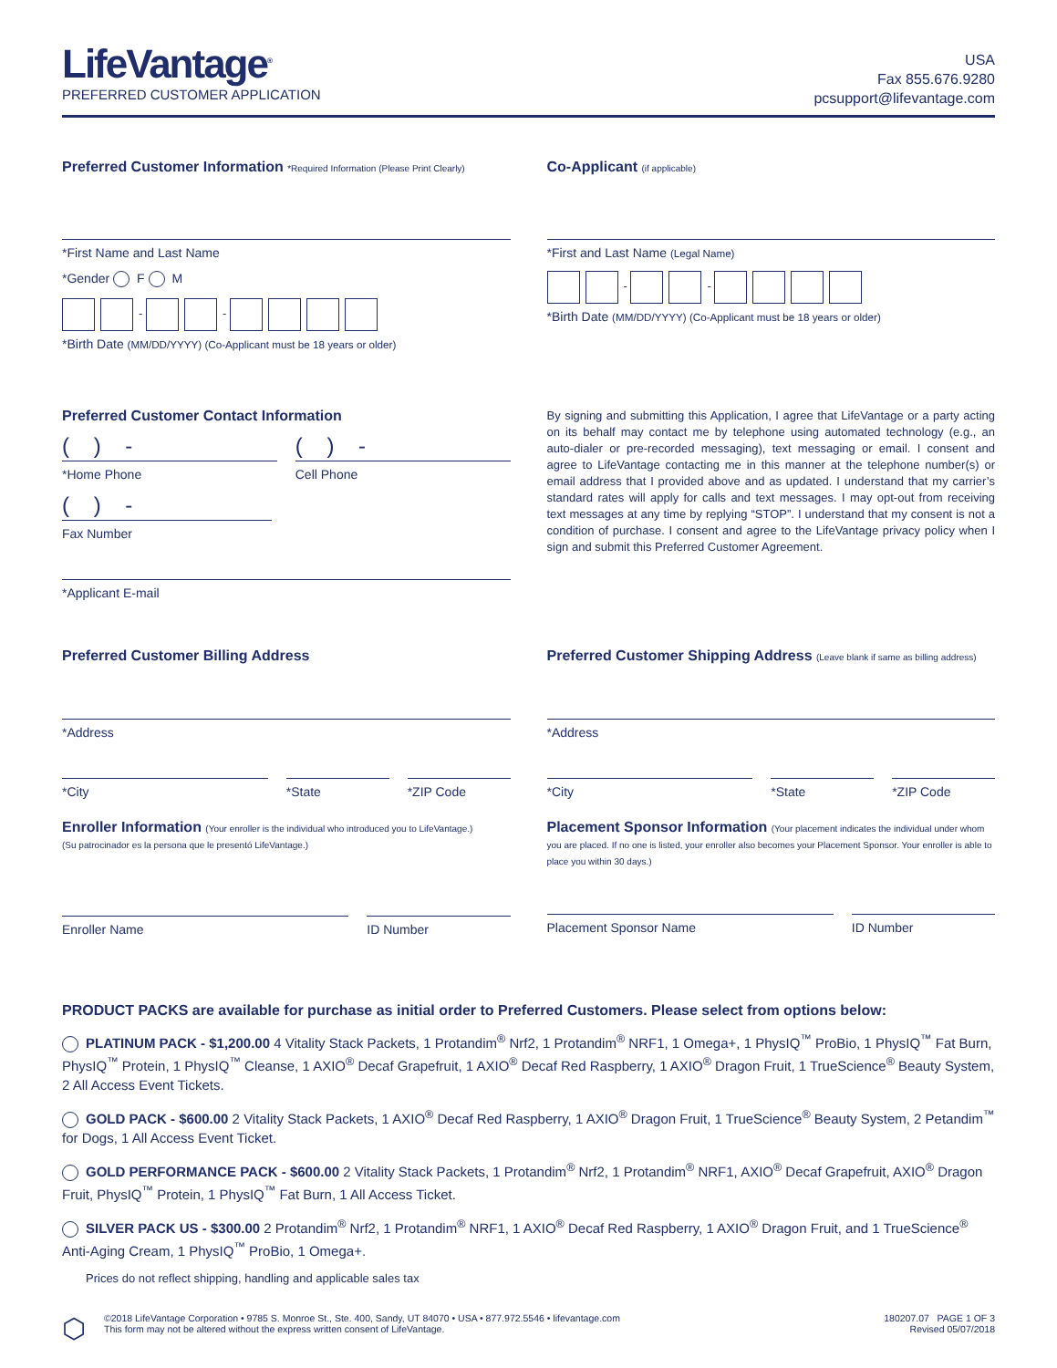LifeVantage<sup>®</sup>
PREFERRED CUSTOMER APPLICATION
USA
Fax 855.676.9280
pcsupport@lifevantage.com
Preferred Customer Information *Required Information (Please Print Clearly)
*First Name and Last Name
*Gender F M
- -
*Birth Date (MM/DD/YYYY) (Co-Applicant must be 18 years or older)
Co-Applicant (if applicable)
*First and Last Name (Legal Name)
- -
*Birth Date (MM/DD/YYYY) (Co-Applicant must be 18 years or older)
Preferred Customer Contact Information
( ) -
*Home Phone
( ) -
Cell Phone
( ) -
Fax Number
*Applicant E-mail
By signing and submitting this Application, I agree that LifeVantage or a party acting on its behalf may contact me by telephone using automated technology (e.g., an auto-dialer or pre-recorded messaging), text messaging or email. I consent and agree to LifeVantage contacting me in this manner at the telephone number(s) or email address that I provided above and as updated. I understand that my carrier’s standard rates will apply for calls and text messages. I may opt-out from receiving text messages at any time by replying “STOP”. I understand that my consent is not a condition of purchase. I consent and agree to the LifeVantage privacy policy when I sign and submit this Preferred Customer Agreement.
Preferred Customer Billing Address
*Address
*City *State *ZIP Code
Preferred Customer Shipping Address (Leave blank if same as billing address)
*Address
*City *State *ZIP Code
Enroller Information (Your enroller is the individual who introduced you to LifeVantage.)
(Su patrocinador es la persona que le presentó LifeVantage.)
Enroller Name ID Number
Placement Sponsor Information (Your placement indicates the individual under whom you are placed. If no one is listed, your enroller also becomes your Placement Sponsor. Your enroller is able to place you within 30 days.)
Placement Sponsor Name ID Number
PRODUCT PACKS are available for purchase as initial order to Preferred Customers. Please select from options below:
PLATINUM PACK - $1,200.00 4 Vitality Stack Packets, 1 Protandim<sup>®</sup> Nrf2, 1 Protandim<sup>®</sup> NRF1, 1 Omega+, 1 PhysIQ<sup>™</sup> ProBio, 1 PhysIQ<sup>™</sup> Fat Burn, PhysIQ<sup>™</sup> Protein, 1 PhysIQ<sup>™</sup> Cleanse, 1 AXIO<sup>®</sup> Decaf Grapefruit, 1 AXIO<sup>®</sup> Decaf Red Raspberry, 1 AXIO<sup>®</sup> Dragon Fruit, 1 TrueScience<sup>®</sup> Beauty System, 2 All Access Event Tickets.
GOLD PACK - $600.00 2 Vitality Stack Packets, 1 AXIO<sup>®</sup> Decaf Red Raspberry, 1 AXIO<sup>®</sup> Dragon Fruit, 1 TrueScience<sup>®</sup> Beauty System, 2 Petandim<sup>™</sup> for Dogs, 1 All Access Event Ticket.
GOLD PERFORMANCE PACK - $600.00 2 Vitality Stack Packets, 1 Protandim<sup>®</sup> Nrf2, 1 Protandim<sup>®</sup> NRF1, AXIO<sup>®</sup> Decaf Grapefruit, AXIO<sup>®</sup> Dragon Fruit, PhysIQ<sup>™</sup> Protein, 1 PhysIQ<sup>™</sup> Fat Burn, 1 All Access Ticket.
SILVER PACK US - $300.00 2 Protandim<sup>®</sup> Nrf2, 1 Protandim<sup>®</sup> NRF1, 1 AXIO<sup>®</sup> Decaf Red Raspberry, 1 AXIO<sup>®</sup> Dragon Fruit, and 1 TrueScience<sup>®</sup> Anti-Aging Cream, 1 PhysIQ<sup>™</sup> ProBio, 1 Omega+.
Prices do not reflect shipping, handling and applicable sales tax
⬡
©2018 LifeVantage Corporation • 9785 S. Monroe St., Ste. 400, Sandy, UT 84070 • USA • 877.972.5546 • lifevantage.com
This form may not be altered without the express written consent of LifeVantage.
180207.07 PAGE 1 OF 3
Revised 05/07/2018